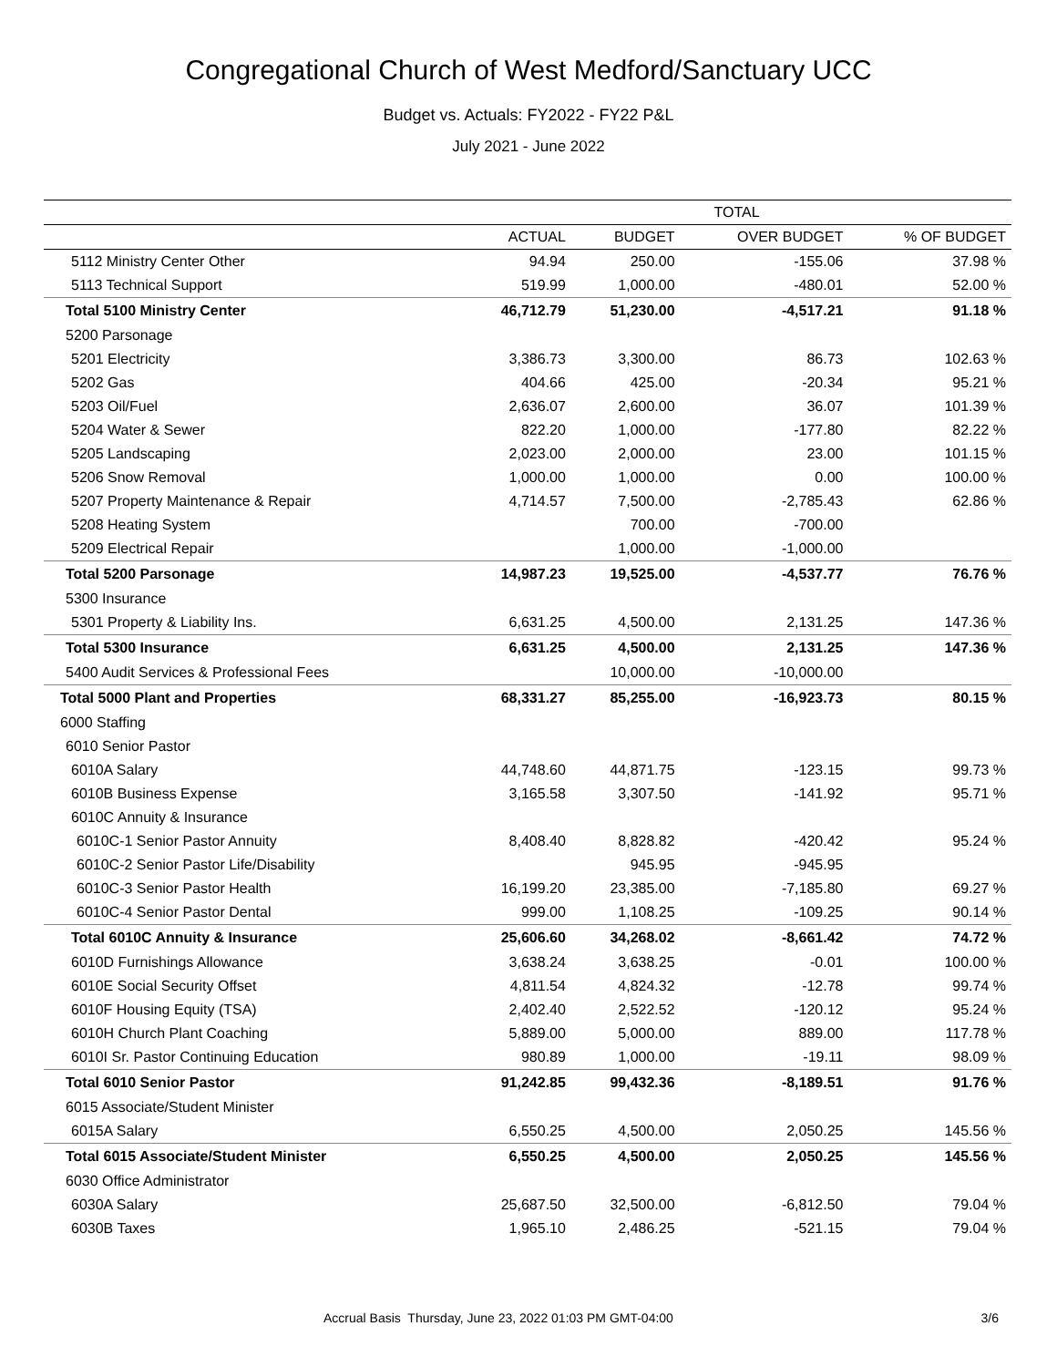Congregational Church of West Medford/Sanctuary UCC
Budget vs. Actuals: FY2022 - FY22 P&L
July 2021 - June 2022
| | TOTAL | | | |
| --- | --- | --- | --- | --- |
| | ACTUAL | BUDGET | OVER BUDGET | % OF BUDGET |
| 5112 Ministry Center Other | 94.94 | 250.00 | -155.06 | 37.98 % |
| 5113 Technical Support | 519.99 | 1,000.00 | -480.01 | 52.00 % |
| Total 5100 Ministry Center | 46,712.79 | 51,230.00 | -4,517.21 | 91.18 % |
| 5200 Parsonage | | | | |
| 5201 Electricity | 3,386.73 | 3,300.00 | 86.73 | 102.63 % |
| 5202 Gas | 404.66 | 425.00 | -20.34 | 95.21 % |
| 5203 Oil/Fuel | 2,636.07 | 2,600.00 | 36.07 | 101.39 % |
| 5204 Water & Sewer | 822.20 | 1,000.00 | -177.80 | 82.22 % |
| 5205 Landscaping | 2,023.00 | 2,000.00 | 23.00 | 101.15 % |
| 5206 Snow Removal | 1,000.00 | 1,000.00 | 0.00 | 100.00 % |
| 5207 Property Maintenance & Repair | 4,714.57 | 7,500.00 | -2,785.43 | 62.86 % |
| 5208 Heating System | | 700.00 | -700.00 | |
| 5209 Electrical Repair | | 1,000.00 | -1,000.00 | |
| Total 5200 Parsonage | 14,987.23 | 19,525.00 | -4,537.77 | 76.76 % |
| 5300 Insurance | | | | |
| 5301 Property & Liability Ins. | 6,631.25 | 4,500.00 | 2,131.25 | 147.36 % |
| Total 5300 Insurance | 6,631.25 | 4,500.00 | 2,131.25 | 147.36 % |
| 5400 Audit Services & Professional Fees | | 10,000.00 | -10,000.00 | |
| Total 5000 Plant and Properties | 68,331.27 | 85,255.00 | -16,923.73 | 80.15 % |
| 6000 Staffing | | | | |
| 6010 Senior Pastor | | | | |
| 6010A Salary | 44,748.60 | 44,871.75 | -123.15 | 99.73 % |
| 6010B Business Expense | 3,165.58 | 3,307.50 | -141.92 | 95.71 % |
| 6010C Annuity & Insurance | | | | |
| 6010C-1 Senior Pastor Annuity | 8,408.40 | 8,828.82 | -420.42 | 95.24 % |
| 6010C-2 Senior Pastor Life/Disability | | 945.95 | -945.95 | |
| 6010C-3 Senior Pastor Health | 16,199.20 | 23,385.00 | -7,185.80 | 69.27 % |
| 6010C-4 Senior Pastor Dental | 999.00 | 1,108.25 | -109.25 | 90.14 % |
| Total 6010C Annuity & Insurance | 25,606.60 | 34,268.02 | -8,661.42 | 74.72 % |
| 6010D Furnishings Allowance | 3,638.24 | 3,638.25 | -0.01 | 100.00 % |
| 6010E Social Security Offset | 4,811.54 | 4,824.32 | -12.78 | 99.74 % |
| 6010F Housing Equity (TSA) | 2,402.40 | 2,522.52 | -120.12 | 95.24 % |
| 6010H Church Plant Coaching | 5,889.00 | 5,000.00 | 889.00 | 117.78 % |
| 6010I Sr. Pastor Continuing Education | 980.89 | 1,000.00 | -19.11 | 98.09 % |
| Total 6010 Senior Pastor | 91,242.85 | 99,432.36 | -8,189.51 | 91.76 % |
| 6015 Associate/Student Minister | | | | |
| 6015A Salary | 6,550.25 | 4,500.00 | 2,050.25 | 145.56 % |
| Total 6015 Associate/Student Minister | 6,550.25 | 4,500.00 | 2,050.25 | 145.56 % |
| 6030 Office Administrator | | | | |
| 6030A Salary | 25,687.50 | 32,500.00 | -6,812.50 | 79.04 % |
| 6030B Taxes | 1,965.10 | 2,486.25 | -521.15 | 79.04 % |
Accrual Basis Thursday, June 23, 2022 01:03 PM GMT-04:00 3/6